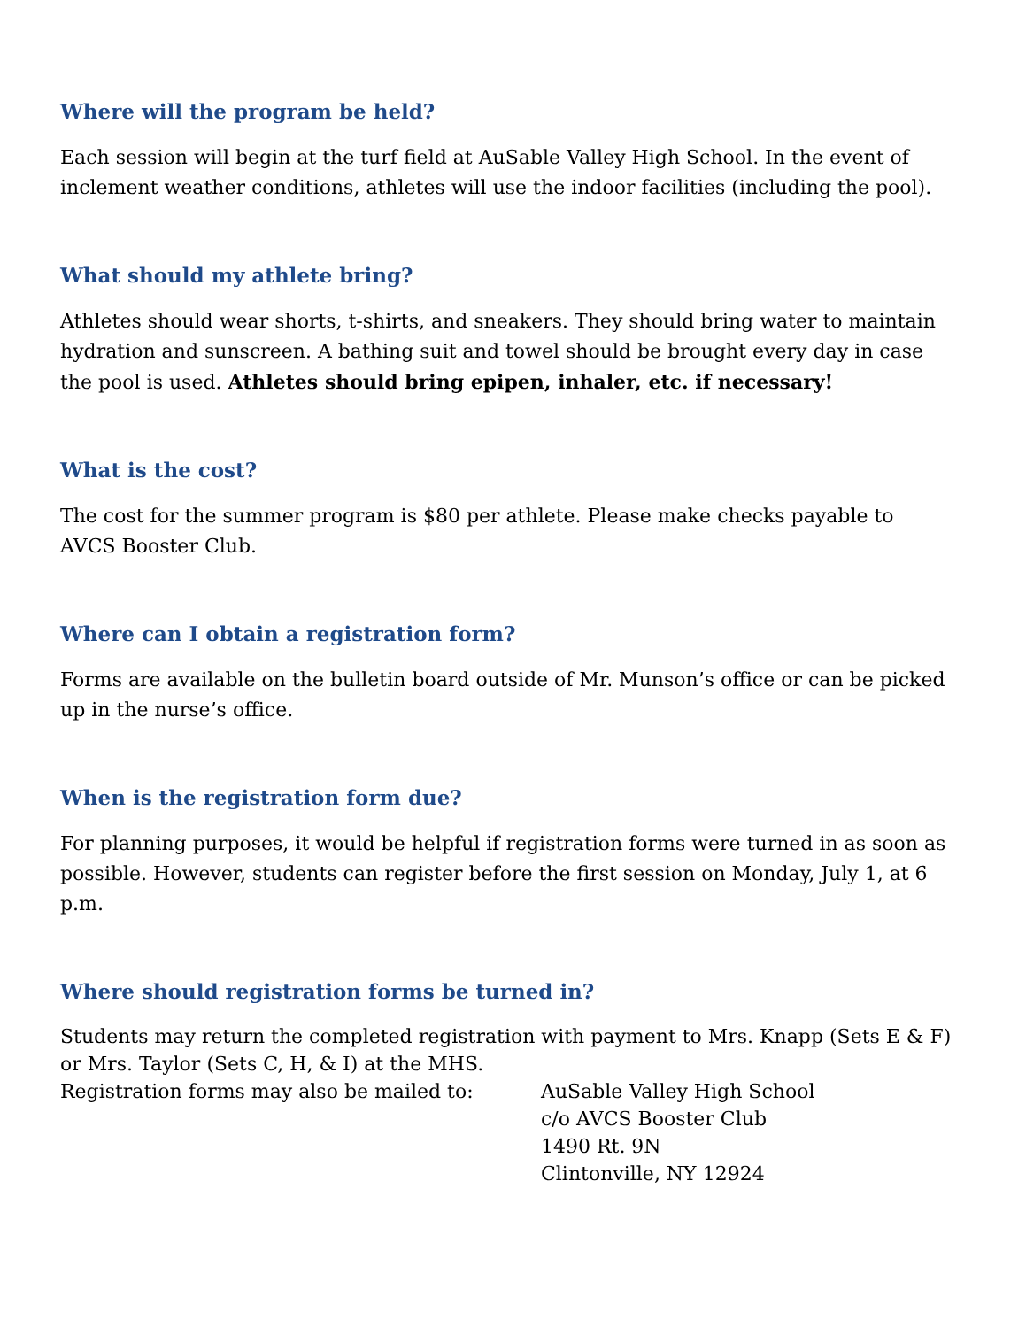Where will the program be held?
Each session will begin at the turf field at AuSable Valley High School. In the event of inclement weather conditions, athletes will use the indoor facilities (including the pool).
What should my athlete bring?
Athletes should wear shorts, t-shirts, and sneakers. They should bring water to maintain hydration and sunscreen. A bathing suit and towel should be brought every day in case the pool is used. Athletes should bring epipen, inhaler, etc. if necessary!
What is the cost?
The cost for the summer program is $80 per athlete. Please make checks payable to AVCS Booster Club.
Where can I obtain a registration form?
Forms are available on the bulletin board outside of Mr. Munson’s office or can be picked up in the nurse’s office.
When is the registration form due?
For planning purposes, it would be helpful if registration forms were turned in as soon as possible. However, students can register before the first session on Monday, July 1, at 6 p.m.
Where should registration forms be turned in?
Students may return the completed registration with payment to Mrs. Knapp (Sets E & F) or Mrs. Taylor (Sets C, H, & I) at the MHS.
Registration forms may also be mailed to: AuSable Valley High School
c/o AVCS Booster Club
1490 Rt. 9N
Clintonville, NY 12924